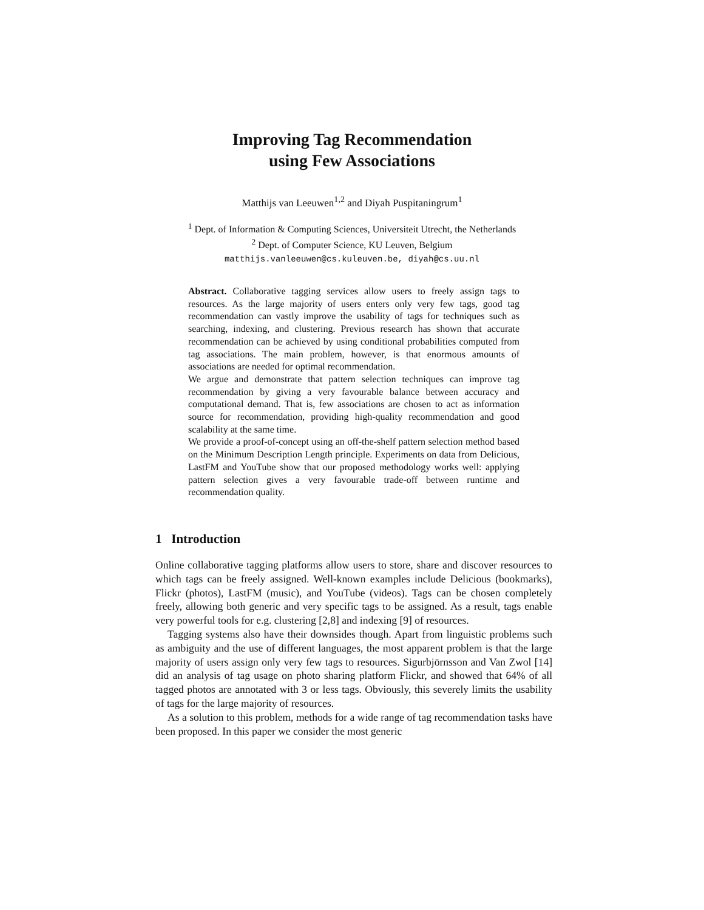Improving Tag Recommendation
using Few Associations
Matthijs van Leeuwen<sup>1,2</sup> and Diyah Puspitaningrum<sup>1</sup>
<sup>1</sup> Dept. of Information & Computing Sciences, Universiteit Utrecht, the Netherlands
<sup>2</sup> Dept. of Computer Science, KU Leuven, Belgium
matthijs.vanleeuwen@cs.kuleuven.be, diyah@cs.uu.nl
Abstract. Collaborative tagging services allow users to freely assign tags to resources. As the large majority of users enters only very few tags, good tag recommendation can vastly improve the usability of tags for techniques such as searching, indexing, and clustering. Previous research has shown that accurate recommendation can be achieved by using conditional probabilities computed from tag associations. The main problem, however, is that enormous amounts of associations are needed for optimal recommendation.
We argue and demonstrate that pattern selection techniques can improve tag recommendation by giving a very favourable balance between accuracy and computational demand. That is, few associations are chosen to act as information source for recommendation, providing high-quality recommendation and good scalability at the same time.
We provide a proof-of-concept using an off-the-shelf pattern selection method based on the Minimum Description Length principle. Experiments on data from Delicious, LastFM and YouTube show that our proposed methodology works well: applying pattern selection gives a very favourable trade-off between runtime and recommendation quality.
1 Introduction
Online collaborative tagging platforms allow users to store, share and discover resources to which tags can be freely assigned. Well-known examples include Delicious (bookmarks), Flickr (photos), LastFM (music), and YouTube (videos). Tags can be chosen completely freely, allowing both generic and very specific tags to be assigned. As a result, tags enable very powerful tools for e.g. clustering [2,8] and indexing [9] of resources.
Tagging systems also have their downsides though. Apart from linguistic problems such as ambiguity and the use of different languages, the most apparent problem is that the large majority of users assign only very few tags to resources. Sigurbjörnsson and Van Zwol [14] did an analysis of tag usage on photo sharing platform Flickr, and showed that 64% of all tagged photos are annotated with 3 or less tags. Obviously, this severely limits the usability of tags for the large majority of resources.
As a solution to this problem, methods for a wide range of tag recommendation tasks have been proposed. In this paper we consider the most generic